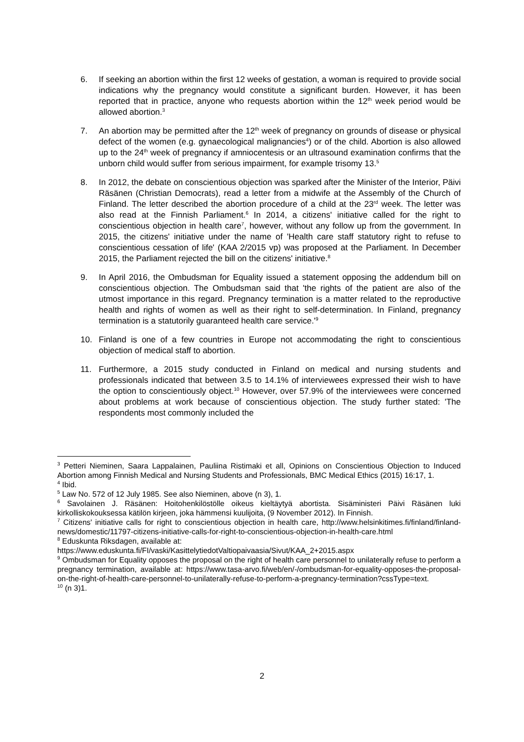6. If seeking an abortion within the first 12 weeks of gestation, a woman is required to provide social indications why the pregnancy would constitute a significant burden. However, it has been reported that in practice, anyone who requests abortion within the 12<sup>th</sup> week period would be allowed abortion.<sup>3</sup>
7. An abortion may be permitted after the 12<sup>th</sup> week of pregnancy on grounds of disease or physical defect of the women (e.g. gynaecological malignancies<sup>4</sup>) or of the child. Abortion is also allowed up to the 24<sup>th</sup> week of pregnancy if amniocentesis or an ultrasound examination confirms that the unborn child would suffer from serious impairment, for example trisomy 13.<sup>5</sup>
8. In 2012, the debate on conscientious objection was sparked after the Minister of the Interior, Päivi Räsänen (Christian Democrats), read a letter from a midwife at the Assembly of the Church of Finland. The letter described the abortion procedure of a child at the 23<sup>rd</sup> week. The letter was also read at the Finnish Parliament.<sup>6</sup> In 2014, a citizens' initiative called for the right to conscientious objection in health care<sup>7</sup>, however, without any follow up from the government. In 2015, the citizens' initiative under the name of 'Health care staff statutory right to refuse to conscientious cessation of life' (KAA 2/2015 vp) was proposed at the Parliament. In December 2015, the Parliament rejected the bill on the citizens' initiative.<sup>8</sup>
9. In April 2016, the Ombudsman for Equality issued a statement opposing the addendum bill on conscientious objection. The Ombudsman said that 'the rights of the patient are also of the utmost importance in this regard. Pregnancy termination is a matter related to the reproductive health and rights of women as well as their right to self-determination. In Finland, pregnancy termination is a statutorily guaranteed health care service.'<sup>9</sup>
10. Finland is one of a few countries in Europe not accommodating the right to conscientious objection of medical staff to abortion.
11. Furthermore, a 2015 study conducted in Finland on medical and nursing students and professionals indicated that between 3.5 to 14.1% of interviewees expressed their wish to have the option to conscientiously object.<sup>10</sup> However, over 57.9% of the interviewees were concerned about problems at work because of conscientious objection. The study further stated: 'The respondents most commonly included the
<sup>3</sup> Petteri Nieminen, Saara Lappalainen, Pauliina Ristimaki et all, Opinions on Conscientious Objection to Induced Abortion among Finnish Medical and Nursing Students and Professionals, BMC Medical Ethics (2015) 16:17, 1.
<sup>4</sup> Ibid.
<sup>5</sup> Law No. 572 of 12 July 1985. See also Nieminen, above (n 3), 1.
<sup>6</sup> Savolainen J. Räsänen: Hoitohenkilöstölle oikeus kieltäytyä abortista. Sisäministeri Päivi Räsänen luki kirkolliskokouksessa kätilön kirjeen, joka hämmensi kuulijoita, (9 November 2012). In Finnish.
<sup>7</sup> Citizens' initiative calls for right to conscientious objection in health care, http://www.helsinkitimes.fi/finland/finland-news/domestic/11797-citizens-initiative-calls-for-right-to-conscientious-objection-in-health-care.html
<sup>8</sup> Eduskunta Riksdagen, available at:
https://www.eduskunta.fi/FI/vaski/KasittelytiedotValtiopaivaasia/Sivut/KAA_2+2015.aspx
<sup>9</sup> Ombudsman for Equality opposes the proposal on the right of health care personnel to unilaterally refuse to perform a pregnancy termination, available at: https://www.tasa-arvo.fi/web/en/-/ombudsman-for-equality-opposes-the-proposal-on-the-right-of-health-care-personnel-to-unilaterally-refuse-to-perform-a-pregnancy-termination?cssType=text.
<sup>10</sup> (n 3)1.
2